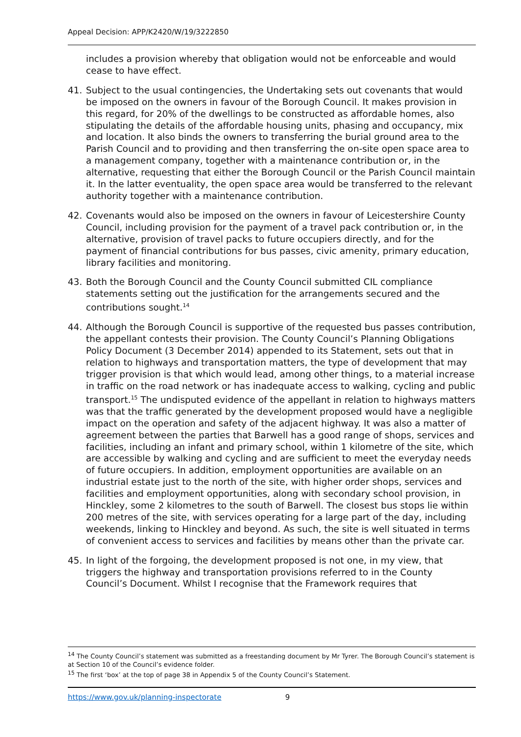Appeal Decision: APP/K2420/W/19/3222850
includes a provision whereby that obligation would not be enforceable and would cease to have effect.
41. Subject to the usual contingencies, the Undertaking sets out covenants that would be imposed on the owners in favour of the Borough Council. It makes provision in this regard, for 20% of the dwellings to be constructed as affordable homes, also stipulating the details of the affordable housing units, phasing and occupancy, mix and location. It also binds the owners to transferring the burial ground area to the Parish Council and to providing and then transferring the on-site open space area to a management company, together with a maintenance contribution or, in the alternative, requesting that either the Borough Council or the Parish Council maintain it. In the latter eventuality, the open space area would be transferred to the relevant authority together with a maintenance contribution.
42. Covenants would also be imposed on the owners in favour of Leicestershire County Council, including provision for the payment of a travel pack contribution or, in the alternative, provision of travel packs to future occupiers directly, and for the payment of financial contributions for bus passes, civic amenity, primary education, library facilities and monitoring.
43. Both the Borough Council and the County Council submitted CIL compliance statements setting out the justification for the arrangements secured and the contributions sought.<sup>14</sup>
44. Although the Borough Council is supportive of the requested bus passes contribution, the appellant contests their provision. The County Council’s Planning Obligations Policy Document (3 December 2014) appended to its Statement, sets out that in relation to highways and transportation matters, the type of development that may trigger provision is that which would lead, among other things, to a material increase in traffic on the road network or has inadequate access to walking, cycling and public transport.<sup>15</sup> The undisputed evidence of the appellant in relation to highways matters was that the traffic generated by the development proposed would have a negligible impact on the operation and safety of the adjacent highway. It was also a matter of agreement between the parties that Barwell has a good range of shops, services and facilities, including an infant and primary school, within 1 kilometre of the site, which are accessible by walking and cycling and are sufficient to meet the everyday needs of future occupiers. In addition, employment opportunities are available on an industrial estate just to the north of the site, with higher order shops, services and facilities and employment opportunities, along with secondary school provision, in Hinckley, some 2 kilometres to the south of Barwell. The closest bus stops lie within 200 metres of the site, with services operating for a large part of the day, including weekends, linking to Hinckley and beyond. As such, the site is well situated in terms of convenient access to services and facilities by means other than the private car.
45. In light of the forgoing, the development proposed is not one, in my view, that triggers the highway and transportation provisions referred to in the County Council’s Document. Whilst I recognise that the Framework requires that
<sup>14</sup> The County Council’s statement was submitted as a freestanding document by Mr Tyrer. The Borough Council’s statement is at Section 10 of the Council’s evidence folder.
<sup>15</sup> The first ‘box’ at the top of page 38 in Appendix 5 of the County Council’s Statement.
https://www.gov.uk/planning-inspectorate 9